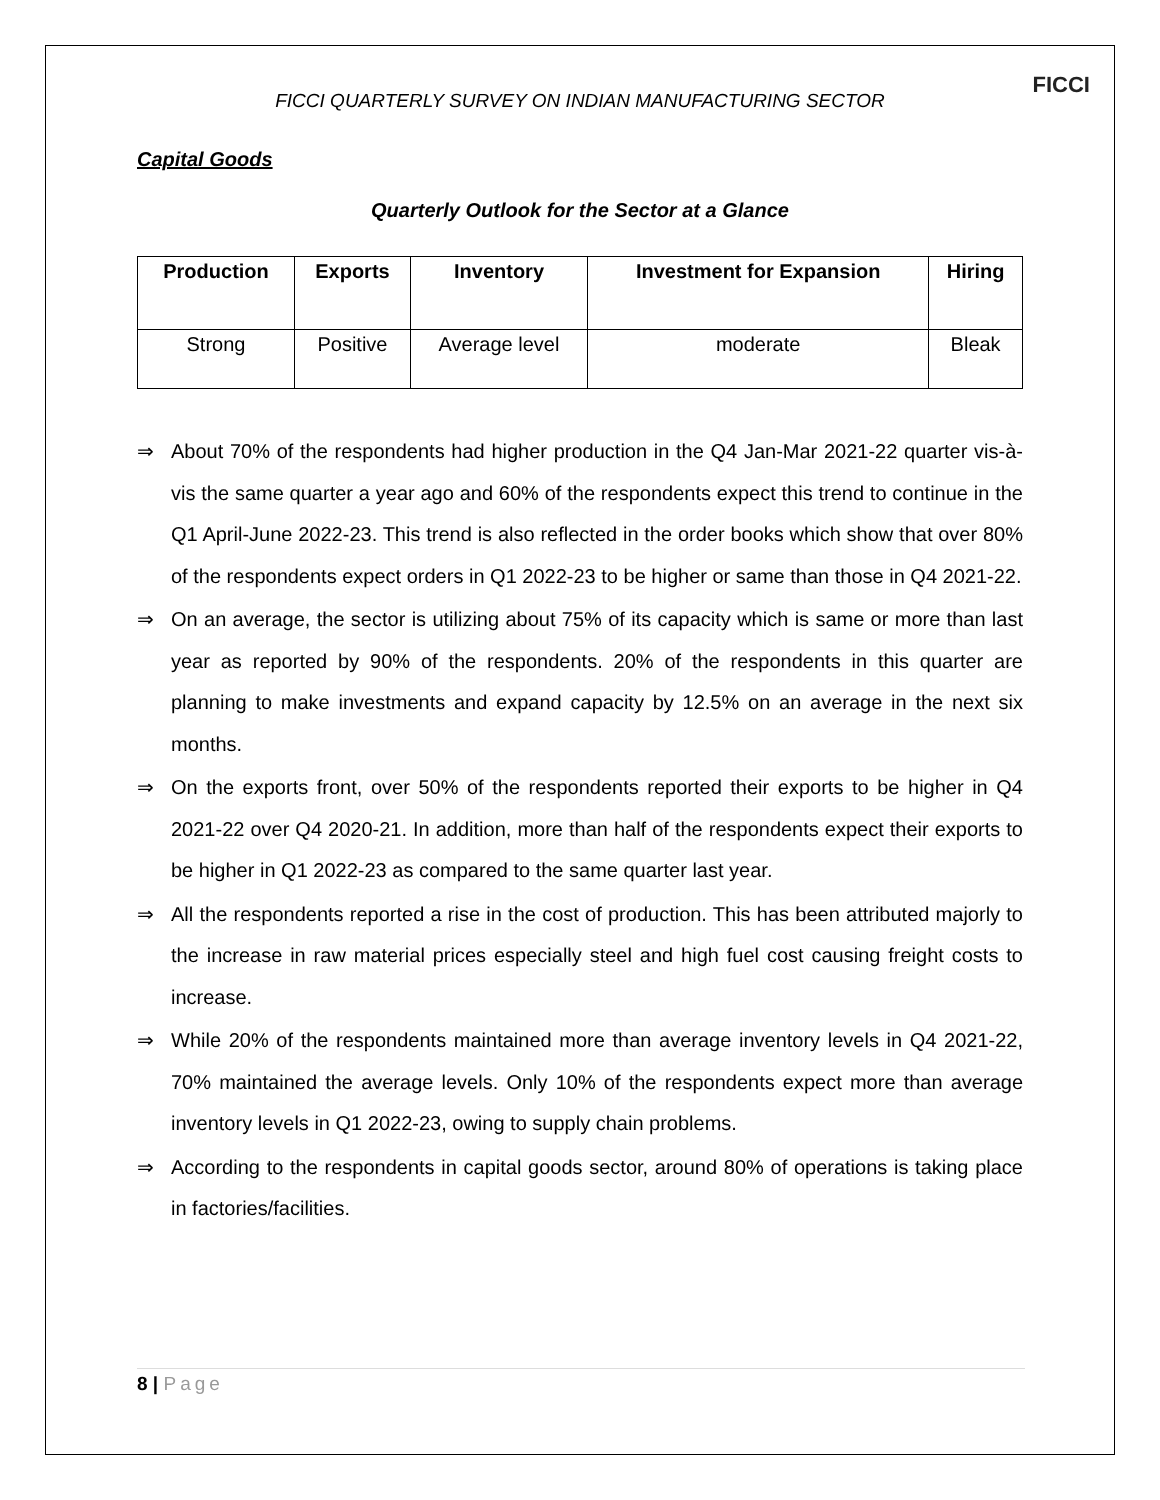FICCI
FICCI QUARTERLY SURVEY ON INDIAN MANUFACTURING SECTOR
Capital Goods
Quarterly Outlook for the Sector at a Glance
| Production | Exports | Inventory | Investment for Expansion | Hiring |
| --- | --- | --- | --- | --- |
| Strong | Positive | Average level | moderate | Bleak |
⇒ About 70% of the respondents had higher production in the Q4 Jan-Mar 2021-22 quarter vis-à-vis the same quarter a year ago and 60% of the respondents expect this trend to continue in the Q1 April-June 2022-23. This trend is also reflected in the order books which show that over 80% of the respondents expect orders in Q1 2022-23 to be higher or same than those in Q4 2021-22.
⇒ On an average, the sector is utilizing about 75% of its capacity which is same or more than last year as reported by 90% of the respondents. 20% of the respondents in this quarter are planning to make investments and expand capacity by 12.5% on an average in the next six months.
⇒ On the exports front, over 50% of the respondents reported their exports to be higher in Q4 2021-22 over Q4 2020-21. In addition, more than half of the respondents expect their exports to be higher in Q1 2022-23 as compared to the same quarter last year.
⇒ All the respondents reported a rise in the cost of production. This has been attributed majorly to the increase in raw material prices especially steel and high fuel cost causing freight costs to increase.
⇒ While 20% of the respondents maintained more than average inventory levels in Q4 2021-22, 70% maintained the average levels. Only 10% of the respondents expect more than average inventory levels in Q1 2022-23, owing to supply chain problems.
⇒ According to the respondents in capital goods sector, around 80% of operations is taking place in factories/facilities.
8 | Page